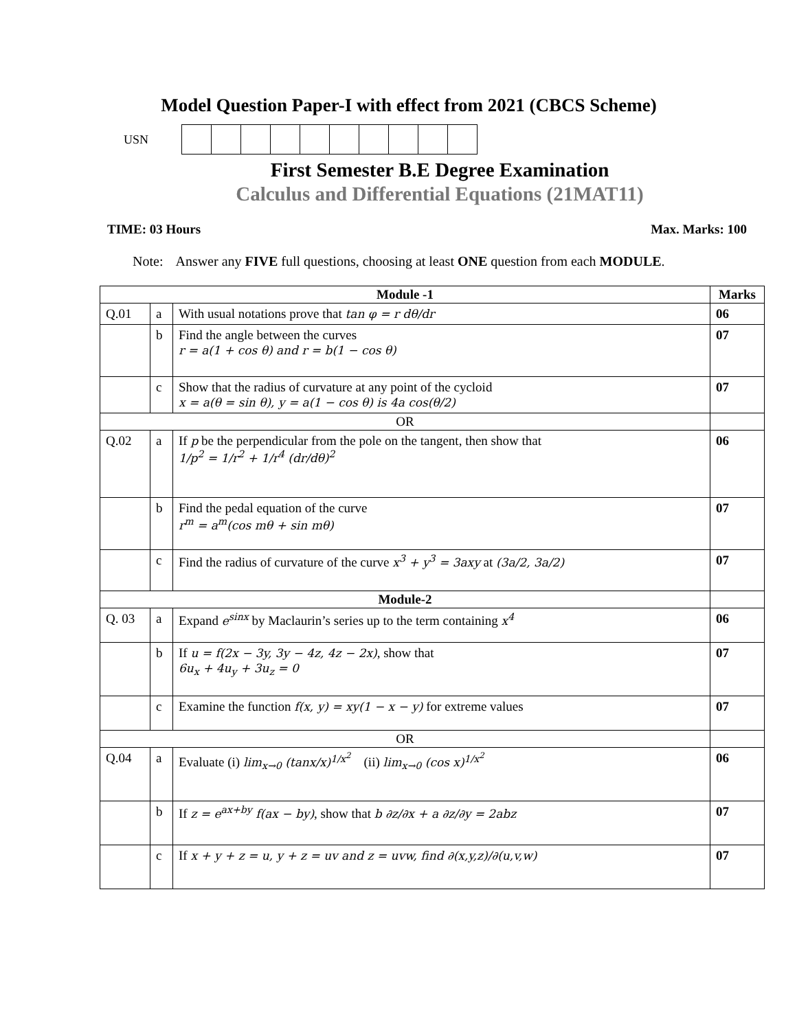Model Question Paper-I with effect from 2021 (CBCS Scheme)
USN
First Semester B.E Degree Examination
Calculus and Differential Equations (21MAT11)
TIME: 03 Hours Max. Marks: 100
Note: Answer any FIVE full questions, choosing at least ONE question from each MODULE.
| Module -1 | | | Marks |
| --- | --- | --- | --- |
| Q.01 | a | With usual notations prove that tan φ = r dθ/dr | 06 |
| | b | Find the angle between the curves r = a(1 + cos θ) and r = b(1 − cos θ) | 07 |
| | c | Show that the radius of curvature at any point of the cycloid x = a(θ = sin θ), y = a(1 − cos θ) is 4a cos(θ/2) | 07 |
| OR | | | |
| Q.02 | a | If p be the perpendicular from the pole on the tangent, then show that 1/p<sup>2</sup> = 1/r<sup>2</sup> + 1/r<sup>4</sup> (dr/dθ)<sup>2</sup> | 06 |
| | b | Find the pedal equation of the curve r<sup>m</sup> = a<sup>m</sup>(cos mθ + sin mθ) | 07 |
| | c | Find the radius of curvature of the curve x<sup>3</sup> + y<sup>3</sup> = 3axy at (3a/2, 3a/2) | 07 |
| Module-2 | | | |
| Q. 03 | a | Expand e<sup>sinx</sup> by Maclaurin’s series up to the term containing x<sup>4</sup> | 06 |
| | b | If u = f(2x − 3y, 3y − 4z, 4z − 2x) , show that 6u<sub>x</sub> + 4u<sub>y</sub> + 3u<sub>z</sub> = 0 | 07 |
| | c | Examine the function f(x, y) = xy(1 − x − y) for extreme values | 07 |
| OR | | | |
| Q.04 | a | Evaluate (i) lim<sub>x→0</sub> (tanx/x)<sup>1/x<sup>2</sup></sup> (ii) lim<sub>x→0</sub> (cos x)<sup>1/x<sup>2</sup></sup> | 06 |
| | b | If z = e<sup>ax+by</sup> f(ax − by) , show that b ∂z/∂x + a ∂z/∂y = 2abz | 07 |
| | c | If x + y + z = u, y + z = uv and z = uvw, find ∂(x,y,z)/∂(u,v,w) | 07 |